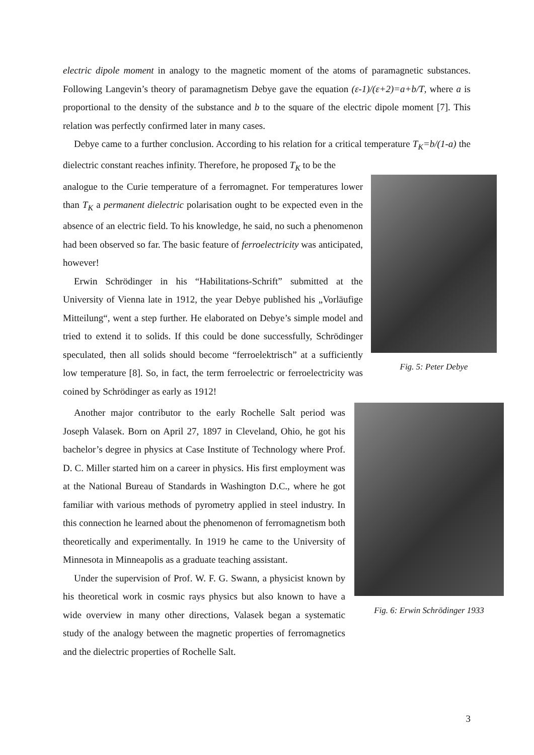electric dipole moment in analogy to the magnetic moment of the atoms of paramagnetic substances. Following Langevin’s theory of paramagnetism Debye gave the equation (ε-1)/(ε+2)=a+b/T, where a is proportional to the density of the substance and b to the square of the electric dipole moment [7]. This relation was perfectly confirmed later in many cases.
Debye came to a further conclusion. According to his relation for a critical temperature T<sub>K</sub>=b/(1-a) the dielectric constant reaches infinity. Therefore, he proposed T<sub>K</sub> to be the
Fig. 5: Peter Debye
analogue to the Curie temperature of a ferromagnet. For temperatures lower than T<sub>K</sub> a permanent dielectric polarisation ought to be expected even in the absence of an electric field. To his knowledge, he said, no such a phenomenon had been observed so far. The basic feature of ferroelectricity was anticipated, however!
Erwin Schrödinger in his “Habilitations-Schrift” submitted at the University of Vienna late in 1912, the year Debye published his „Vorläufige Mitteilung“, went a step further. He elaborated on Debye’s simple model and tried to extend it to solids. If this could be done successfully, Schrödinger speculated, then all solids should become “ferroelektrisch” at a sufficiently low temperature [8]. So, in fact, the term ferroelectric or ferroelectricity was coined by Schrödinger as early as 1912!
Fig. 6: Erwin Schrödinger 1933
Another major contributor to the early Rochelle Salt period was Joseph Valasek. Born on April 27, 1897 in Cleveland, Ohio, he got his bachelor’s degree in physics at Case Institute of Technology where Prof. D. C. Miller started him on a career in physics. His first employment was at the National Bureau of Standards in Washington D.C., where he got familiar with various methods of pyrometry applied in steel industry. In this connection he learned about the phenomenon of ferromagnetism both theoretically and experimentally. In 1919 he came to the University of Minnesota in Minneapolis as a graduate teaching assistant.
Under the supervision of Prof. W. F. G. Swann, a physicist known by his theoretical work in cosmic rays physics but also known to have a wide overview in many other directions, Valasek began a systematic study of the analogy between the magnetic properties of ferromagnetics and the dielectric properties of Rochelle Salt.
3